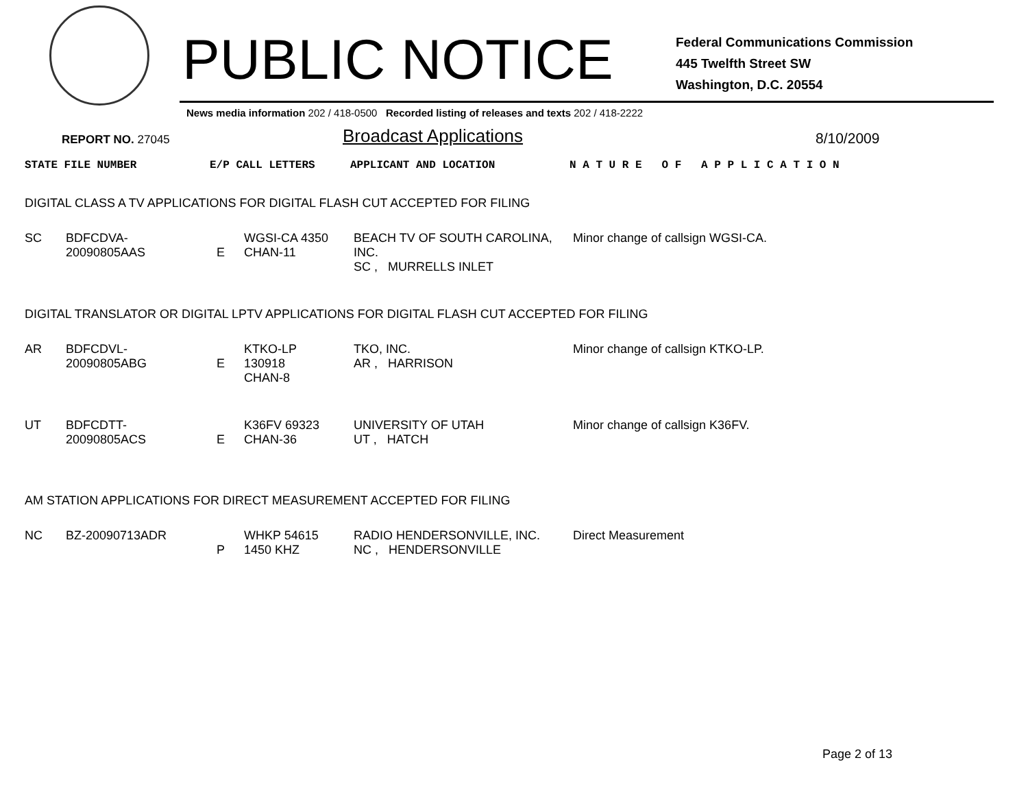PUBLIC NOTICE
Federal Communications Commission
445 Twelfth Street SW
Washington, D.C. 20554
News media information 202 / 418-0500 Recorded listing of releases and texts 202 / 418-2222
REPORT NO. 27045
Broadcast Applications
8/10/2009
STATE FILE NUMBER E/P CALL LETTERS APPLICANT AND LOCATION N A T U R E O F A P P L I C A T I O N
DIGITAL CLASS A TV APPLICATIONS FOR DIGITAL FLASH CUT ACCEPTED FOR FILING
| SC | BDFCDVA-20090805AAS | E | WGSI-CA 4350 CHAN-11 | BEACH TV OF SOUTH CAROLINA, INC. SC , MURRELLS INLET | Minor change of callsign WGSI-CA. |
DIGITAL TRANSLATOR OR DIGITAL LPTV APPLICATIONS FOR DIGITAL FLASH CUT ACCEPTED FOR FILING
| AR | BDFCDVL-20090805ABG | E | KTKO-LP 130918 CHAN-8 | TKO, INC. AR , HARRISON | Minor change of callsign KTKO-LP. |
| UT | BDFCDTT-20090805ACS | E | K36FV 69323 CHAN-36 | UNIVERSITY OF UTAH UT , HATCH | Minor change of callsign K36FV. |
AM STATION APPLICATIONS FOR DIRECT MEASUREMENT ACCEPTED FOR FILING
| NC | BZ-20090713ADR | P | WHKP 54615 1450 KHZ | RADIO HENDERSONVILLE, INC. NC , HENDERSONVILLE | Direct Measurement |
Page 2 of 13